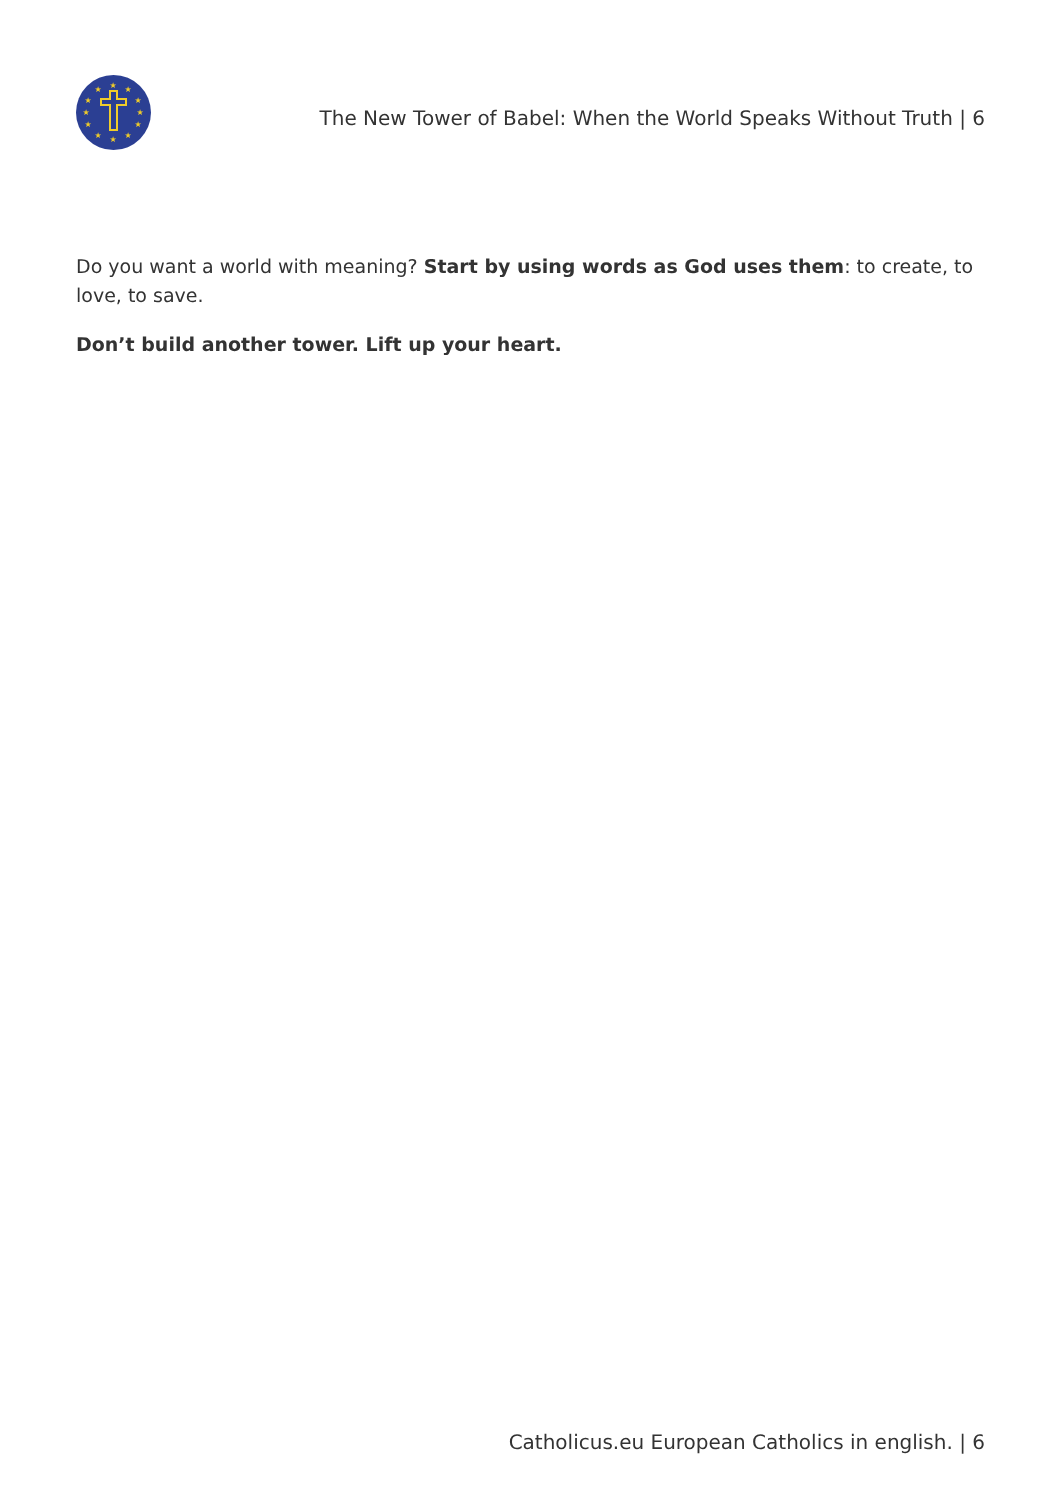★
★
★
★
★
★
★
★
★
★
★
★
The New Tower of Babel: When the World Speaks Without Truth | 6
Do you want a world with meaning? Start by using words as God uses them: to create, to love, to save.
Don’t build another tower. Lift up your heart.
Catholicus.eu European Catholics in english. | 6